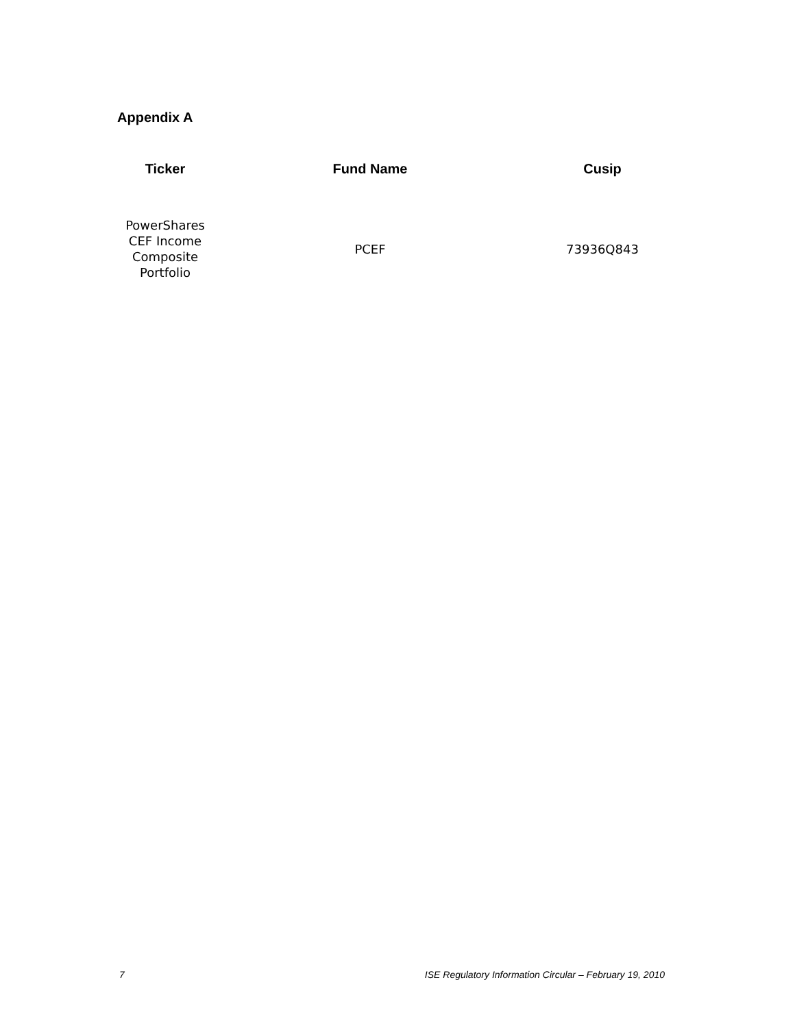Appendix A
| Ticker | Fund Name | Cusip |
| --- | --- | --- |
| PowerShares CEF Income Composite Portfolio | PCEF | 73936Q843 |
7 ISE Regulatory Information Circular – February 19, 2010